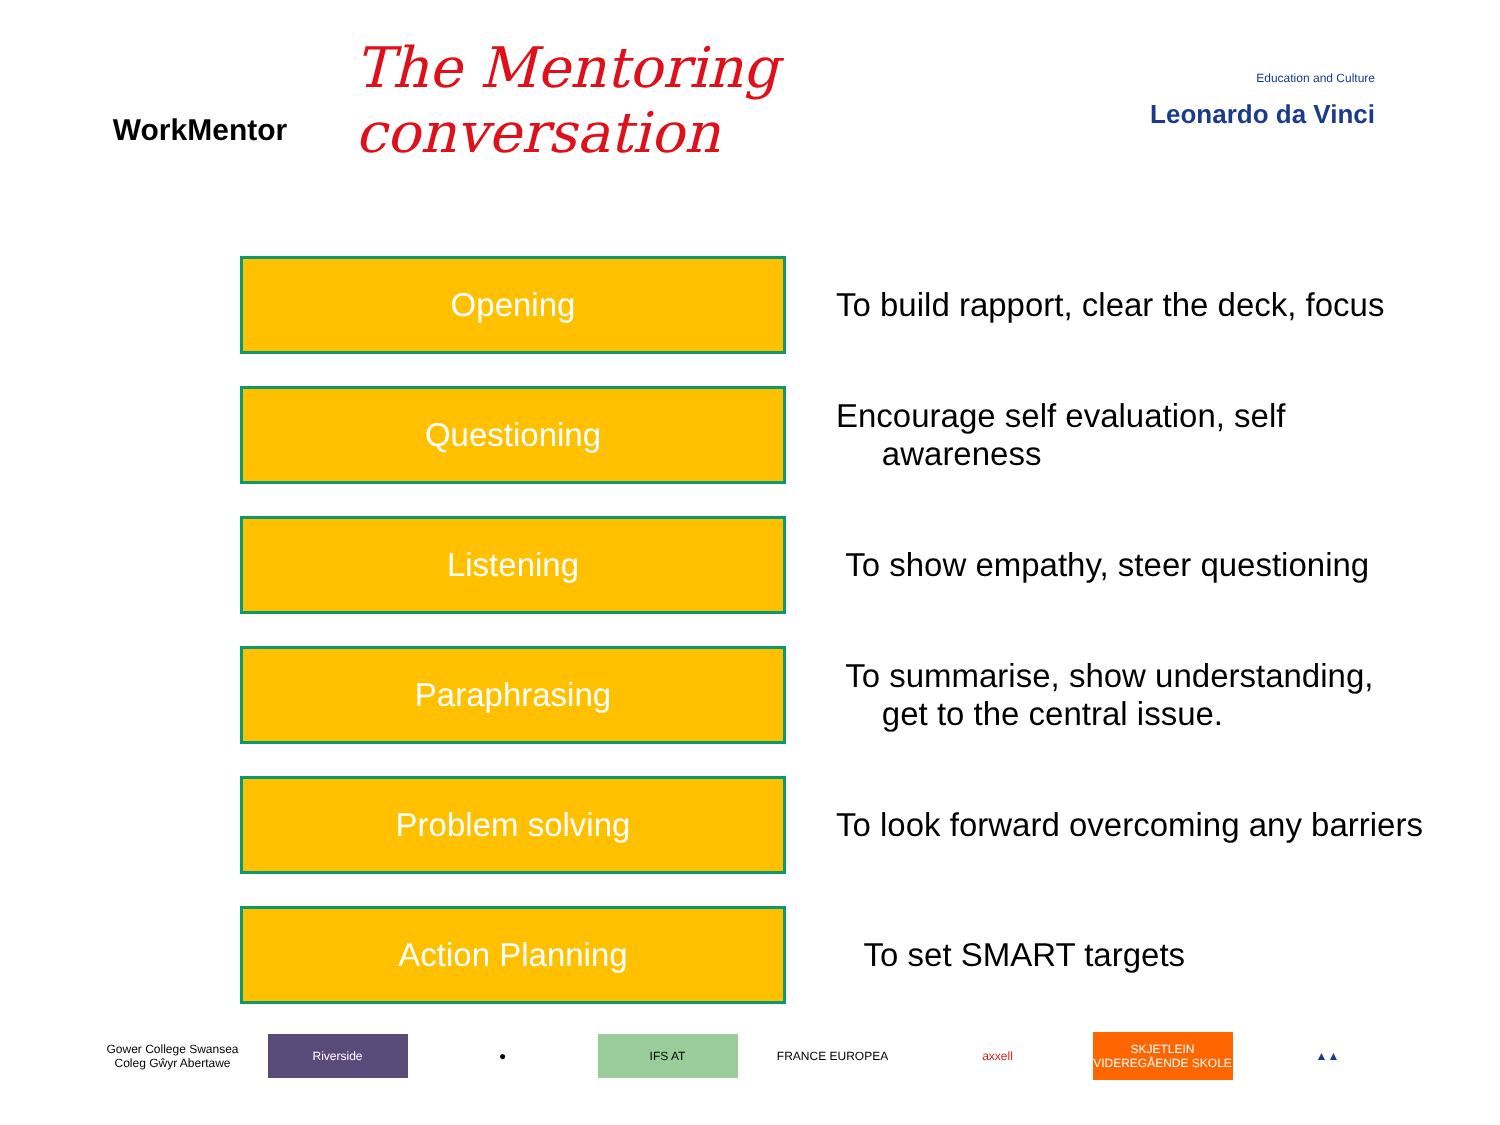WorkMentor
The Mentoring conversation
Education and Culture
Leonardo da Vinci
Opening
To build rapport, clear the deck, focus
Questioning
Encourage self evaluation, self
awareness
Listening
To show empathy, steer questioning
Paraphrasing
To summarise, show understanding,
get to the central issue.
Problem solving
To look forward overcoming any barriers
Action Planning
To set SMART targets
Gower College Swansea
Coleg Gŵyr Abertawe
Riverside
●
IFS AT
FRANCE EUROPEA axxell
SKJETLEIN
VIDEREGÅENDE SKOLE
▲▲